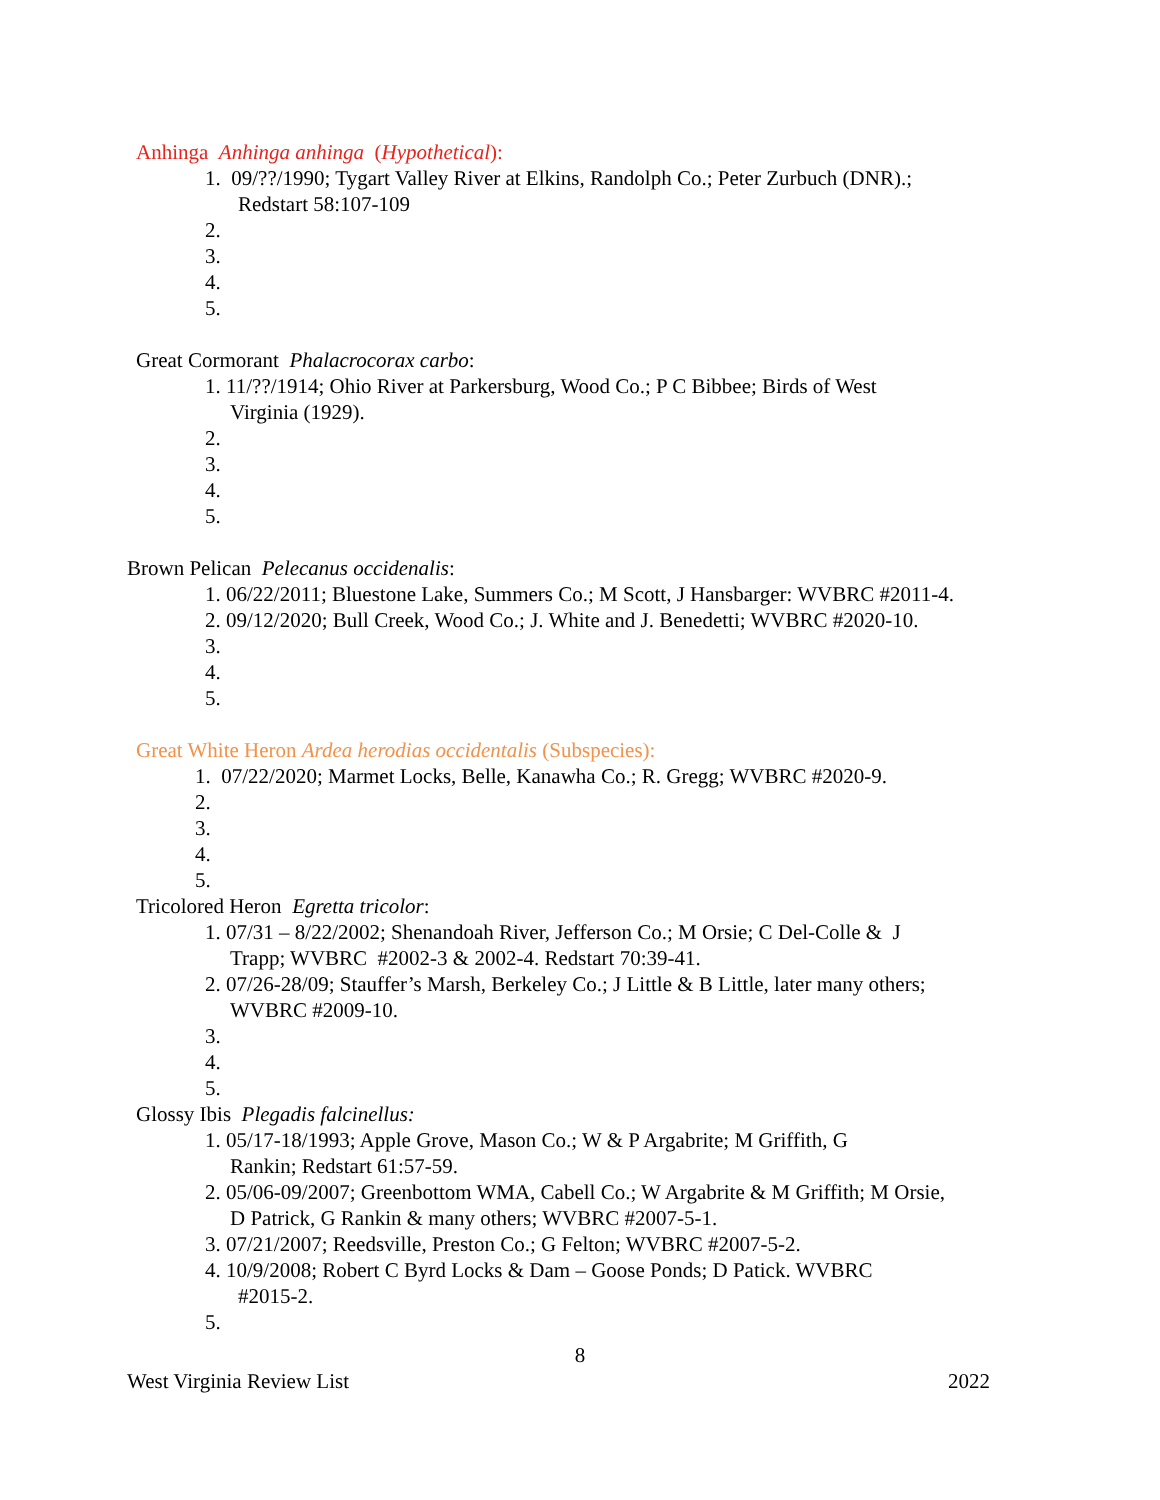Anhinga Anhinga anhinga (Hypothetical):
1. 09/??/1990; Tygart Valley River at Elkins, Randolph Co.; Peter Zurbuch (DNR).;
Redstart 58:107-109
2.
3.
4.
5.
Great Cormorant Phalacrocorax carbo:
1. 11/??/1914; Ohio River at Parkersburg, Wood Co.; P C Bibbee; Birds of West
Virginia (1929).
2.
3.
4.
5.
Brown Pelican Pelecanus occidenalis:
1. 06/22/2011; Bluestone Lake, Summers Co.; M Scott, J Hansbarger: WVBRC #2011-4.
2. 09/12/2020; Bull Creek, Wood Co.; J. White and J. Benedetti; WVBRC #2020-10.
3.
4.
5.
Great White Heron Ardea herodias occidentalis (Subspecies):
1. 07/22/2020; Marmet Locks, Belle, Kanawha Co.; R. Gregg; WVBRC #2020-9.
2.
3.
4.
5.
Tricolored Heron Egretta tricolor:
1. 07/31 – 8/22/2002; Shenandoah River, Jefferson Co.; M Orsie; C Del-Colle & J
Trapp; WVBRC #2002-3 & 2002-4. Redstart 70:39-41.
2. 07/26-28/09; Stauffer’s Marsh, Berkeley Co.; J Little & B Little, later many others;
WVBRC #2009-10.
3.
4.
5.
Glossy Ibis Plegadis falcinellus:
1. 05/17-18/1993; Apple Grove, Mason Co.; W & P Argabrite; M Griffith, G
Rankin; Redstart 61:57-59.
2. 05/06-09/2007; Greenbottom WMA, Cabell Co.; W Argabrite & M Griffith; M Orsie,
D Patrick, G Rankin & many others; WVBRC #2007-5-1.
3. 07/21/2007; Reedsville, Preston Co.; G Felton; WVBRC #2007-5-2.
4. 10/9/2008; Robert C Byrd Locks & Dam – Goose Ponds; D Patick. WVBRC
#2015-2.
5.
8
West Virginia Review List 2022